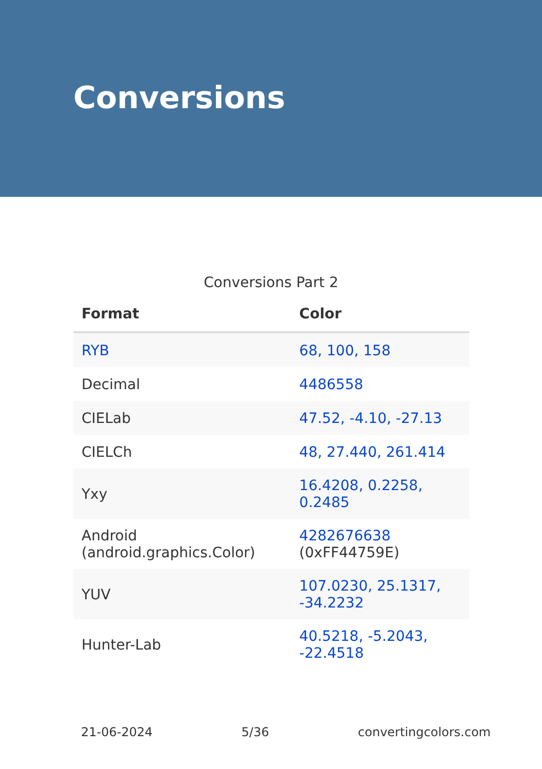Conversions
Conversions Part 2
| Format | Color |
| --- | --- |
| RYB | 68, 100, 158 |
| Decimal | 4486558 |
| CIELab | 47.52, -4.10, -27.13 |
| CIELCh | 48, 27.440, 261.414 |
| Yxy | 16.4208, 0.2258, 0.2485 |
| Android (android.graphics.Color) | 4282676638 (0xFF44759E) |
| YUV | 107.0230, 25.1317, -34.2232 |
| Hunter-Lab | 40.5218, -5.2043, -22.4518 |
21-06-2024 5/36 convertingcolors.com